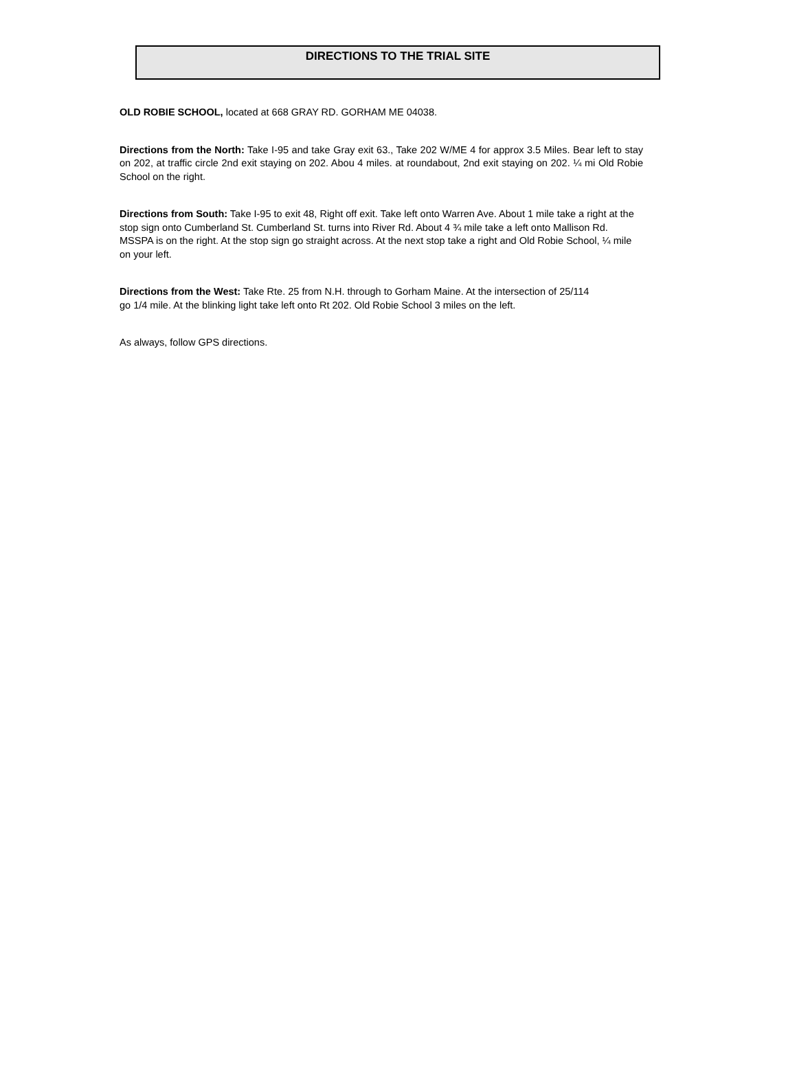DIRECTIONS TO THE TRIAL SITE
OLD ROBIE SCHOOL, located at 668 GRAY RD. GORHAM ME 04038.
Directions from the North: Take I-95 and take Gray exit 63., Take 202 W/ME 4 for approx 3.5 Miles. Bear left to stay on 202, at traffic circle 2nd exit staying on 202. Abou 4 miles. at roundabout, 2nd exit staying on 202. ¼ mi Old Robie School on the right.
Directions from South: Take I-95 to exit 48, Right off exit. Take left onto Warren Ave. About 1 mile take a right at the stop sign onto Cumberland St. Cumberland St. turns into River Rd. About 4 ¾ mile take a left onto Mallison Rd. MSSPA is on the right. At the stop sign go straight across. At the next stop take a right and Old Robie School, ¼ mile on your left.
Directions from the West: Take Rte. 25 from N.H. through to Gorham Maine. At the intersection of 25/114 go 1/4 mile. At the blinking light take left onto Rt 202. Old Robie School 3 miles on the left.
As always, follow GPS directions.